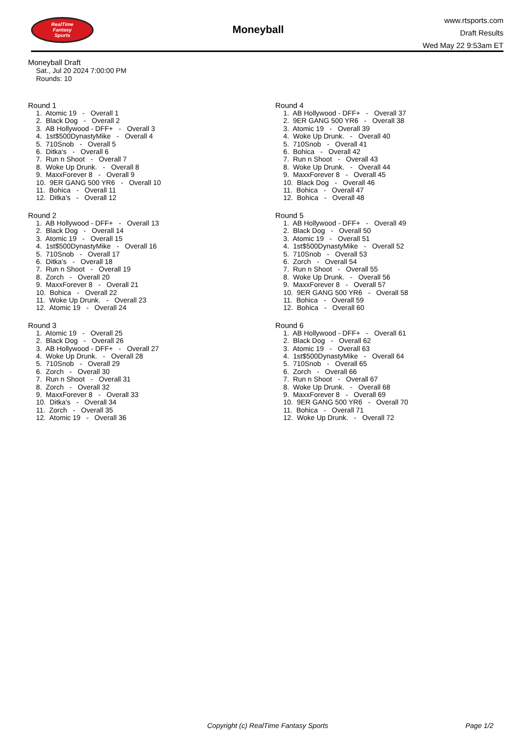RealTime
Fantasy
Sports
Moneyball
www.rtsports.com
Draft Results
Wed May 22 9:53am ET
Moneyball Draft
Sat., Jul 20 2024 7:00:00 PM
Rounds: 10
Round 1
1. Atomic 19 - Overall 1 2. Black Dog - Overall 2 3. AB Hollywood - DFF+ - Overall 3 4. 1st$500DynastyMike - Overall 4 5. 710Snob - Overall 5 6. Ditka's - Overall 6 7. Run n Shoot - Overall 7 8. Woke Up Drunk. - Overall 8 9. MaxxForever 8 - Overall 9 10. 9ER GANG 500 YR6 - Overall 10 11. Bohica - Overall 11 12. Ditka's - Overall 12
Round 2
1. AB Hollywood - DFF+ - Overall 13 2. Black Dog - Overall 14 3. Atomic 19 - Overall 15 4. 1st$500DynastyMike - Overall 16 5. 710Snob - Overall 17 6. Ditka's - Overall 18 7. Run n Shoot - Overall 19 8. Zorch - Overall 20 9. MaxxForever 8 - Overall 21 10. Bohica - Overall 22 11. Woke Up Drunk. - Overall 23 12. Atomic 19 - Overall 24
Round 3
1. Atomic 19 - Overall 25 2. Black Dog - Overall 26 3. AB Hollywood - DFF+ - Overall 27 4. Woke Up Drunk. - Overall 28 5. 710Snob - Overall 29 6. Zorch - Overall 30 7. Run n Shoot - Overall 31 8. Zorch - Overall 32 9. MaxxForever 8 - Overall 33 10. Ditka's - Overall 34 11. Zorch - Overall 35 12. Atomic 19 - Overall 36
Round 4
1. AB Hollywood - DFF+ - Overall 37 2. 9ER GANG 500 YR6 - Overall 38 3. Atomic 19 - Overall 39 4. Woke Up Drunk. - Overall 40 5. 710Snob - Overall 41 6. Bohica - Overall 42 7. Run n Shoot - Overall 43 8. Woke Up Drunk. - Overall 44 9. MaxxForever 8 - Overall 45 10. Black Dog - Overall 46 11. Bohica - Overall 47 12. Bohica - Overall 48
Round 5
1. AB Hollywood - DFF+ - Overall 49 2. Black Dog - Overall 50 3. Atomic 19 - Overall 51 4. 1st$500DynastyMike - Overall 52 5. 710Snob - Overall 53 6. Zorch - Overall 54 7. Run n Shoot - Overall 55 8. Woke Up Drunk. - Overall 56 9. MaxxForever 8 - Overall 57 10. 9ER GANG 500 YR6 - Overall 58 11. Bohica - Overall 59 12. Bohica - Overall 60
Round 6
1. AB Hollywood - DFF+ - Overall 61 2. Black Dog - Overall 62 3. Atomic 19 - Overall 63 4. 1st$500DynastyMike - Overall 64 5. 710Snob - Overall 65 6. Zorch - Overall 66 7. Run n Shoot - Overall 67 8. Woke Up Drunk. - Overall 68 9. MaxxForever 8 - Overall 69 10. 9ER GANG 500 YR6 - Overall 70 11. Bohica - Overall 71 12. Woke Up Drunk. - Overall 72
Copyright (c) RealTime Fantasy Sports Page 1/2